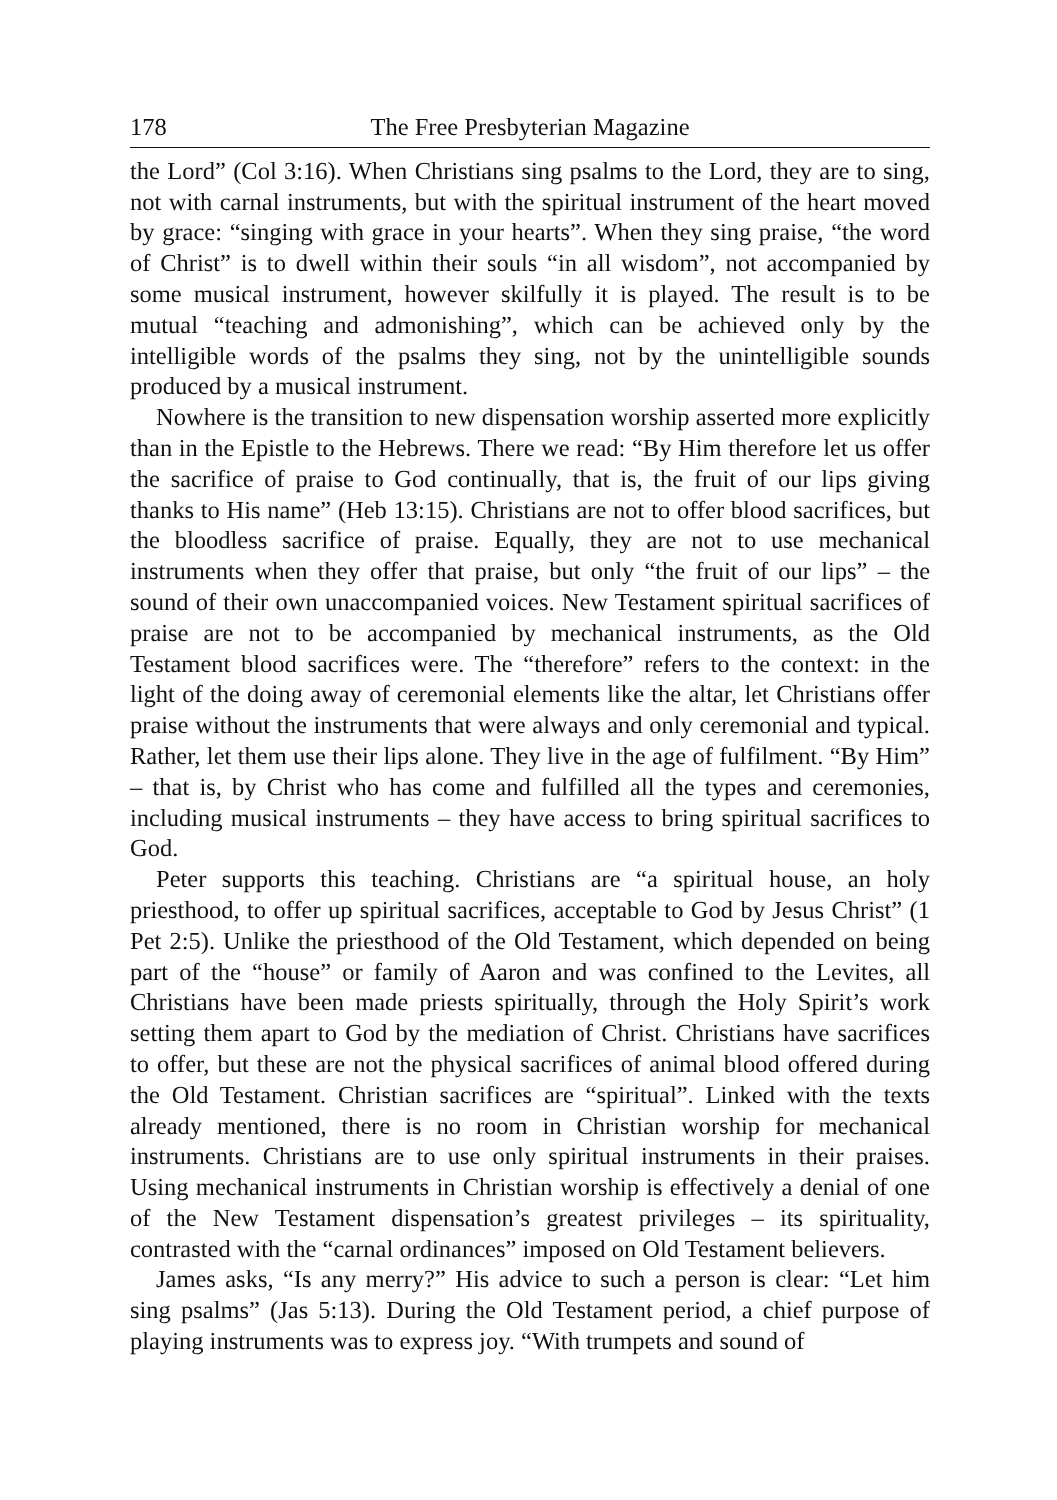178 The Free Presbyterian Magazine
the Lord” (Col 3:16). When Christians sing psalms to the Lord, they are to sing, not with carnal instruments, but with the spiritual instrument of the heart moved by grace: “singing with grace in your hearts”. When they sing praise, “the word of Christ” is to dwell within their souls “in all wisdom”, not accompanied by some musical instrument, however skilfully it is played. The result is to be mutual “teaching and admonishing”, which can be achieved only by the intelligible words of the psalms they sing, not by the unintelligible sounds produced by a musical instrument.
Nowhere is the transition to new dispensation worship asserted more explicitly than in the Epistle to the Hebrews. There we read: “By Him therefore let us offer the sacrifice of praise to God continually, that is, the fruit of our lips giving thanks to His name” (Heb 13:15). Christians are not to offer blood sacrifices, but the bloodless sacrifice of praise. Equally, they are not to use mechanical instruments when they offer that praise, but only “the fruit of our lips” – the sound of their own unaccompanied voices. New Testament spiritual sacrifices of praise are not to be accompanied by mechanical instruments, as the Old Testament blood sacrifices were. The “therefore” refers to the context: in the light of the doing away of ceremonial elements like the altar, let Christians offer praise without the instruments that were always and only ceremonial and typical. Rather, let them use their lips alone. They live in the age of fulfilment. “By Him” – that is, by Christ who has come and fulfilled all the types and ceremonies, including musical instruments – they have access to bring spiritual sacrifices to God.
Peter supports this teaching. Christians are “a spiritual house, an holy priesthood, to offer up spiritual sacrifices, acceptable to God by Jesus Christ” (1 Pet 2:5). Unlike the priesthood of the Old Testament, which depended on being part of the “house” or family of Aaron and was confined to the Levites, all Christians have been made priests spiritually, through the Holy Spirit’s work setting them apart to God by the mediation of Christ. Christians have sacrifices to offer, but these are not the physical sacrifices of animal blood offered during the Old Testament. Christian sacrifices are “spiritual”. Linked with the texts already mentioned, there is no room in Christian worship for mechanical instruments. Christians are to use only spiritual instruments in their praises. Using mechanical instruments in Christian worship is effectively a denial of one of the New Testament dispensation’s greatest privileges – its spirituality, contrasted with the “carnal ordinances” imposed on Old Testament believers.
James asks, “Is any merry?” His advice to such a person is clear: “Let him sing psalms” (Jas 5:13). During the Old Testament period, a chief purpose of playing instruments was to express joy. “With trumpets and sound of